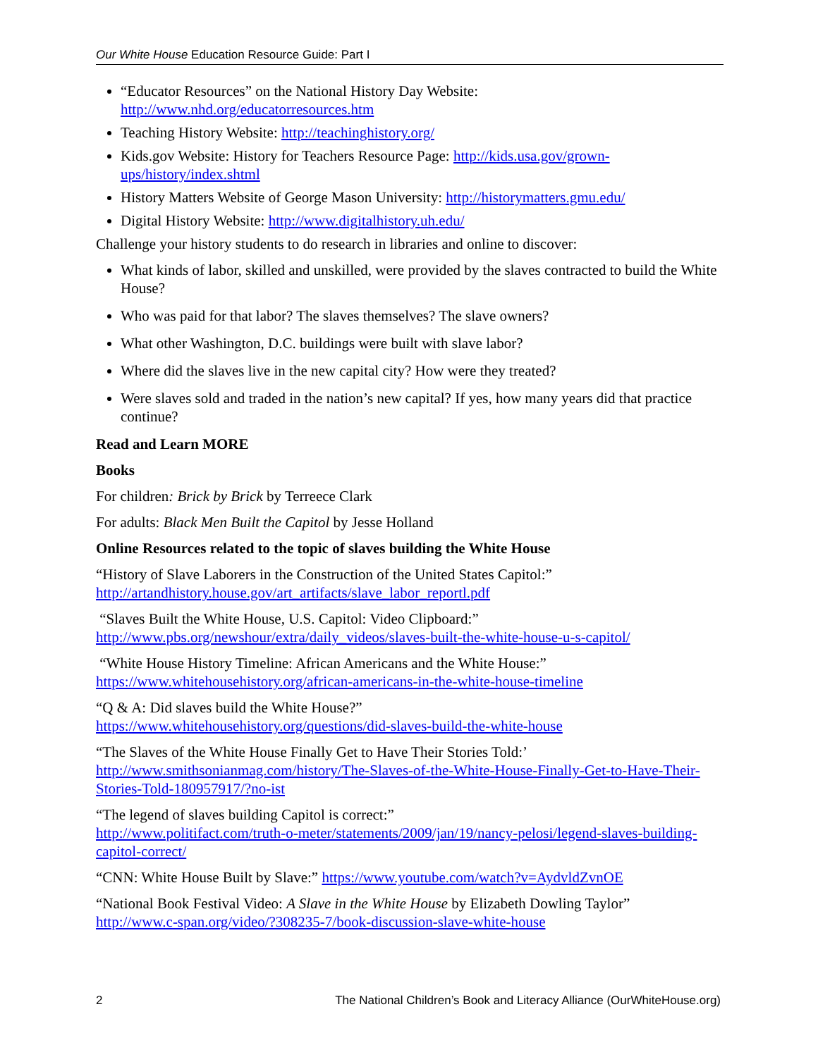Our White House Education Resource Guide: Part I
“Educator Resources” on the National History Day Website: http://www.nhd.org/educatorresources.htm
Teaching History Website: http://teachinghistory.org/
Kids.gov Website: History for Teachers Resource Page: http://kids.usa.gov/grown-ups/history/index.shtml
History Matters Website of George Mason University: http://historymatters.gmu.edu/
Digital History Website: http://www.digitalhistory.uh.edu/
Challenge your history students to do research in libraries and online to discover:
What kinds of labor, skilled and unskilled, were provided by the slaves contracted to build the White House?
Who was paid for that labor? The slaves themselves? The slave owners?
What other Washington, D.C. buildings were built with slave labor?
Where did the slaves live in the new capital city? How were they treated?
Were slaves sold and traded in the nation’s new capital? If yes, how many years did that practice continue?
Read and Learn MORE
Books
For children: Brick by Brick by Terreece Clark
For adults: Black Men Built the Capitol by Jesse Holland
Online Resources related to the topic of slaves building the White House
“History of Slave Laborers in the Construction of the United States Capitol:”
http://artandhistory.house.gov/art_artifacts/slave_labor_reportl.pdf
“Slaves Built the White House, U.S. Capitol: Video Clipboard:”
http://www.pbs.org/newshour/extra/daily_videos/slaves-built-the-white-house-u-s-capitol/
“White House History Timeline: African Americans and the White House:”
https://www.whitehousehistory.org/african-americans-in-the-white-house-timeline
“Q & A: Did slaves build the White House?”
https://www.whitehousehistory.org/questions/did-slaves-build-the-white-house
“The Slaves of the White House Finally Get to Have Their Stories Told:’
http://www.smithsonianmag.com/history/The-Slaves-of-the-White-House-Finally-Get-to-Have-Their-Stories-Told-180957917/?no-ist
“The legend of slaves building Capitol is correct:”
http://www.politifact.com/truth-o-meter/statements/2009/jan/19/nancy-pelosi/legend-slaves-building-capitol-correct/
“CNN: White House Built by Slave:” https://www.youtube.com/watch?v=AydvldZvnOE
“National Book Festival Video: A Slave in the White House by Elizabeth Dowling Taylor”
http://www.c-span.org/video/?308235-7/book-discussion-slave-white-house
2 The National Children’s Book and Literacy Alliance (OurWhiteHouse.org)